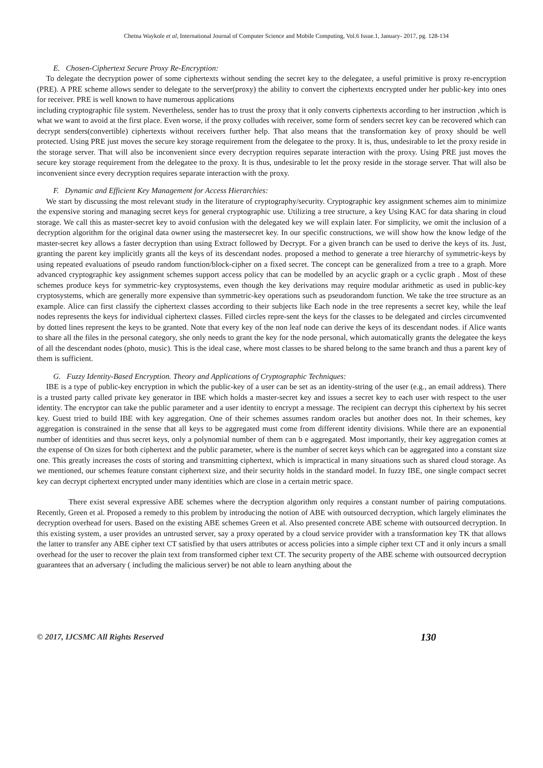Chetna Waykole et al, International Journal of Computer Science and Mobile Computing, Vol.6 Issue.1, January- 2017, pg. 128-134
E. Chosen-Ciphertext Secure Proxy Re-Encryption:
To delegate the decryption power of some ciphertexts without sending the secret key to the delegatee, a useful primitive is proxy re-encryption (PRE). A PRE scheme allows sender to delegate to the server(proxy) the ability to convert the ciphertexts encrypted under her public-key into ones for receiver. PRE is well known to have numerous applications
including cryptographic file system. Nevertheless, sender has to trust the proxy that it only converts ciphertexts according to her instruction ,which is what we want to avoid at the first place. Even worse, if the proxy colludes with receiver, some form of senders secret key can be recovered which can decrypt senders(convertible) ciphertexts without receivers further help. That also means that the transformation key of proxy should be well protected. Using PRE just moves the secure key storage requirement from the delegatee to the proxy. It is, thus, undesirable to let the proxy reside in the storage server. That will also be inconvenient since every decryption requires separate interaction with the proxy. Using PRE just moves the secure key storage requirement from the delegatee to the proxy. It is thus, undesirable to let the proxy reside in the storage server. That will also be inconvenient since every decryption requires separate interaction with the proxy.
F. Dynamic and Efficient Key Management for Access Hierarchies:
We start by discussing the most relevant study in the literature of cryptography/security. Cryptographic key assignment schemes aim to minimize the expensive storing and managing secret keys for general cryptographic use. Utilizing a tree structure, a key Using KAC for data sharing in cloud storage. We call this as master-secret key to avoid confusion with the delegated key we will explain later. For simplicity, we omit the inclusion of a decryption algorithm for the original data owner using the mastersecret key. In our specific constructions, we will show how the know ledge of the master-secret key allows a faster decryption than using Extract followed by Decrypt. For a given branch can be used to derive the keys of its. Just, granting the parent key implicitly grants all the keys of its descendant nodes. proposed a method to generate a tree hierarchy of symmetric-keys by using repeated evaluations of pseudo random function/block-cipher on a fixed secret. The concept can be generalized from a tree to a graph. More advanced cryptographic key assignment schemes support access policy that can be modelled by an acyclic graph or a cyclic graph . Most of these schemes produce keys for symmetric-key cryptosystems, even though the key derivations may require modular arithmetic as used in public-key cryptosystems, which are generally more expensive than symmetric-key operations such as pseudorandom function. We take the tree structure as an example. Alice can first classify the ciphertext classes according to their subjects like Each node in the tree represents a secret key, while the leaf nodes represents the keys for individual ciphertext classes. Filled circles repre-sent the keys for the classes to be delegated and circles circumvented by dotted lines represent the keys to be granted. Note that every key of the non leaf node can derive the keys of its descendant nodes. if Alice wants to share all the files in the personal category, she only needs to grant the key for the node personal, which automatically grants the delegatee the keys of all the descendant nodes (photo, music). This is the ideal case, where most classes to be shared belong to the same branch and thus a parent key of them is sufficient.
G. Fuzzy Identity-Based Encryption. Theory and Applications of Cryptographic Techniques:
IBE is a type of public-key encryption in which the public-key of a user can be set as an identity-string of the user (e.g., an email address). There is a trusted party called private key generator in IBE which holds a master-secret key and issues a secret key to each user with respect to the user identity. The encryptor can take the public parameter and a user identity to encrypt a message. The recipient can decrypt this ciphertext by his secret key. Guest tried to build IBE with key aggregation. One of their schemes assumes random oracles but another does not. In their schemes, key aggregation is constrained in the sense that all keys to be aggregated must come from different identity divisions. While there are an exponential number of identities and thus secret keys, only a polynomial number of them can b e aggregated. Most importantly, their key aggregation comes at the expense of On sizes for both ciphertext and the public parameter, where is the number of secret keys which can be aggregated into a constant size one. This greatly increases the costs of storing and transmitting ciphertext, which is impractical in many situations such as shared cloud storage. As we mentioned, our schemes feature constant ciphertext size, and their security holds in the standard model. In fuzzy IBE, one single compact secret key can decrypt ciphertext encrypted under many identities which are close in a certain metric space.
There exist several expressive ABE schemes where the decryption algorithm only requires a constant number of pairing computations. Recently, Green et al. Proposed a remedy to this problem by introducing the notion of ABE with outsourced decryption, which largely eliminates the decryption overhead for users. Based on the existing ABE schemes Green et al. Also presented concrete ABE scheme with outsourced decryption. In this existing system, a user provides an untrusted server, say a proxy operated by a cloud service provider with a transformation key TK that allows the latter to transfer any ABE cipher text CT satisfied by that users attributes or access policies into a simple cipher text CT and it only incurs a small overhead for the user to recover the plain text from transformed cipher text CT. The security property of the ABE scheme with outsourced decryption guarantees that an adversary ( including the malicious server) be not able to learn anything about the
© 2017, IJCSMC All Rights Reserved 130